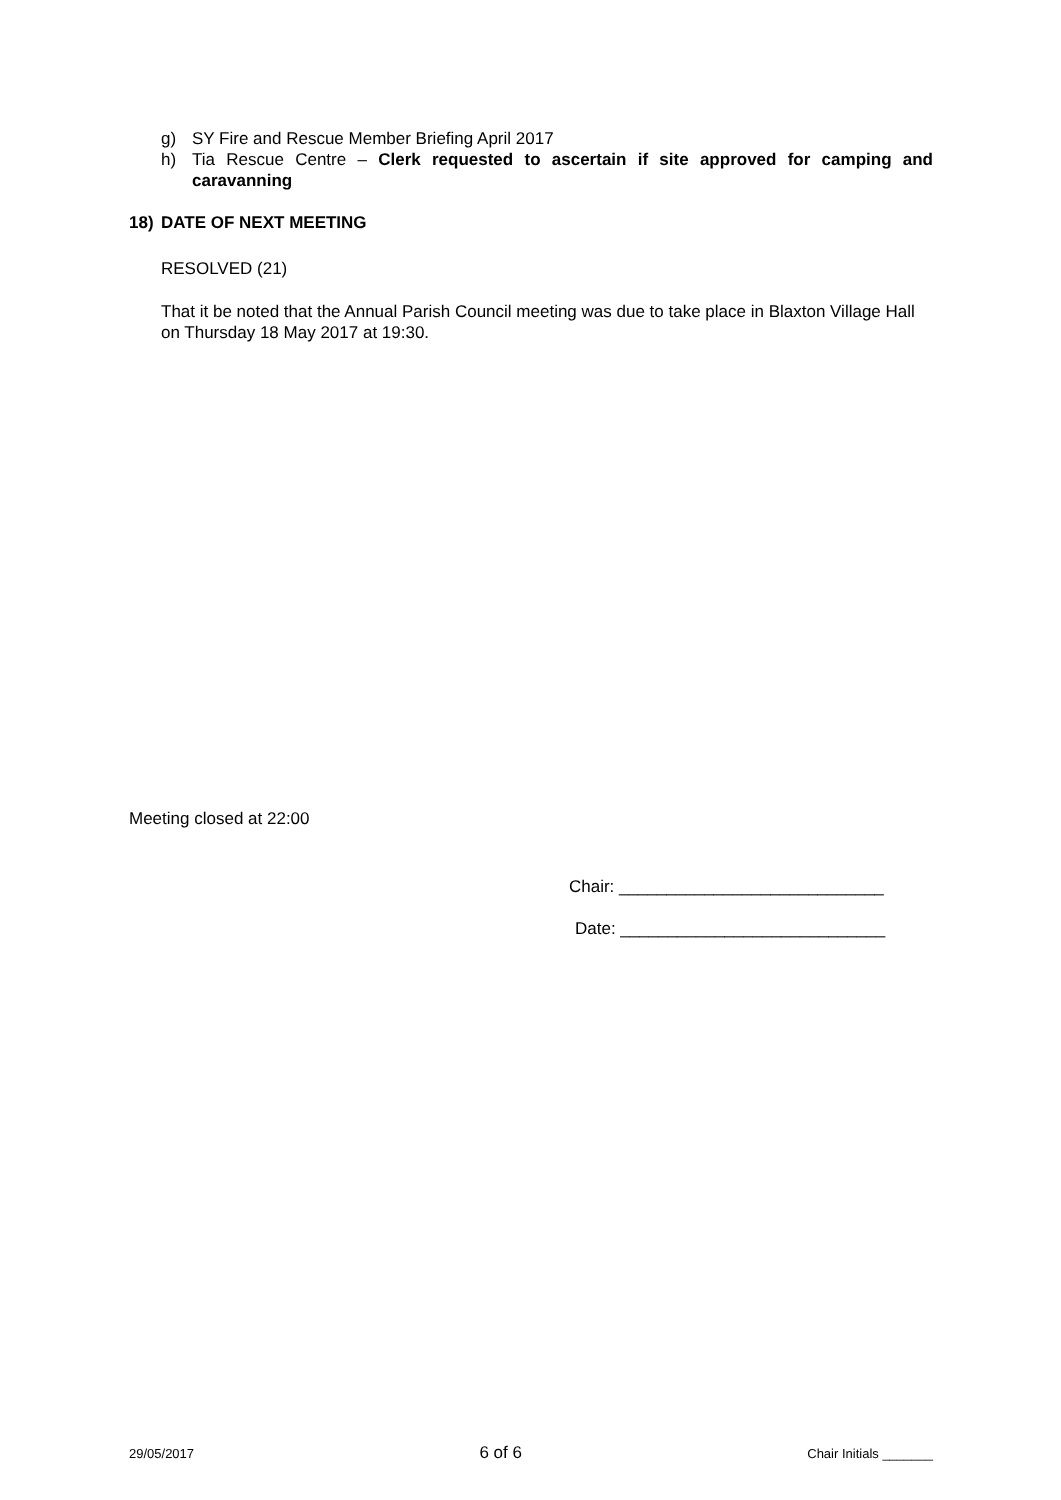g) SY Fire and Rescue Member Briefing April 2017
h) Tia Rescue Centre – Clerk requested to ascertain if site approved for camping and caravanning
18) DATE OF NEXT MEETING
RESOLVED (21)
That it be noted that the Annual Parish Council meeting was due to take place in Blaxton Village Hall on Thursday 18 May 2017 at 19:30.
Meeting closed at 22:00
Chair: ____________________________
Date: ____________________________
29/05/2017 6 of 6 Chair Initials _______